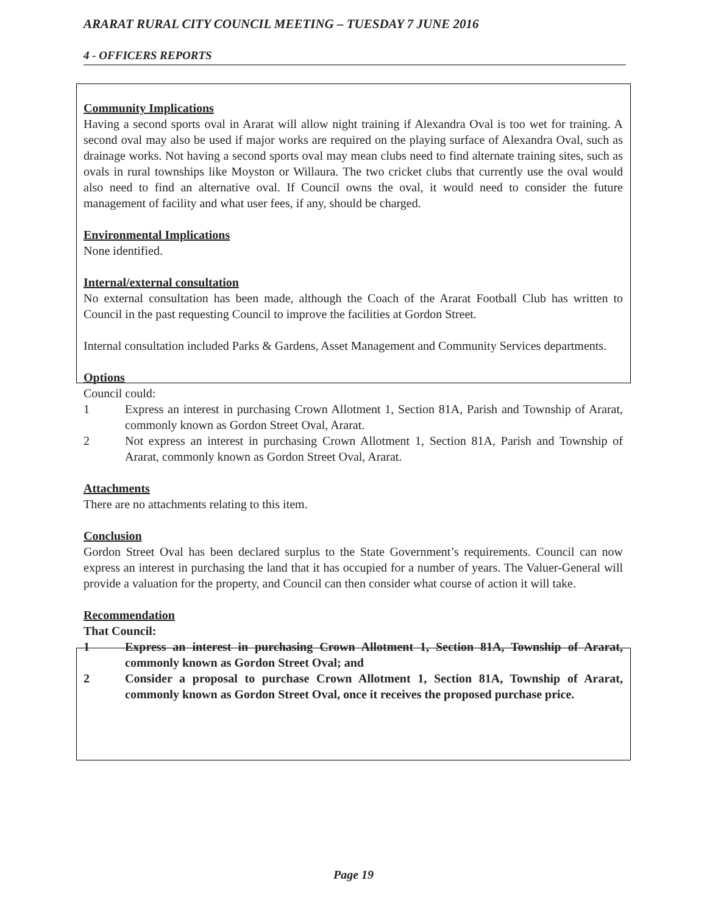ARARAT RURAL CITY COUNCIL MEETING – TUESDAY 7 JUNE 2016
4 - OFFICERS REPORTS
Community Implications
Having a second sports oval in Ararat will allow night training if Alexandra Oval is too wet for training. A second oval may also be used if major works are required on the playing surface of Alexandra Oval, such as drainage works. Not having a second sports oval may mean clubs need to find alternate training sites, such as ovals in rural townships like Moyston or Willaura. The two cricket clubs that currently use the oval would also need to find an alternative oval. If Council owns the oval, it would need to consider the future management of facility and what user fees, if any, should be charged.
Environmental Implications
None identified.
Internal/external consultation
No external consultation has been made, although the Coach of the Ararat Football Club has written to Council in the past requesting Council to improve the facilities at Gordon Street.
Internal consultation included Parks & Gardens, Asset Management and Community Services departments.
Options
Council could:
1 Express an interest in purchasing Crown Allotment 1, Section 81A, Parish and Township of Ararat, commonly known as Gordon Street Oval, Ararat.
2 Not express an interest in purchasing Crown Allotment 1, Section 81A, Parish and Township of Ararat, commonly known as Gordon Street Oval, Ararat.
Attachments
There are no attachments relating to this item.
Conclusion
Gordon Street Oval has been declared surplus to the State Government’s requirements. Council can now express an interest in purchasing the land that it has occupied for a number of years. The Valuer-General will provide a valuation for the property, and Council can then consider what course of action it will take.
Recommendation
That Council:
1 Express an interest in purchasing Crown Allotment 1, Section 81A, Township of Ararat, commonly known as Gordon Street Oval; and
2 Consider a proposal to purchase Crown Allotment 1, Section 81A, Township of Ararat, commonly known as Gordon Street Oval, once it receives the proposed purchase price.
Page 19